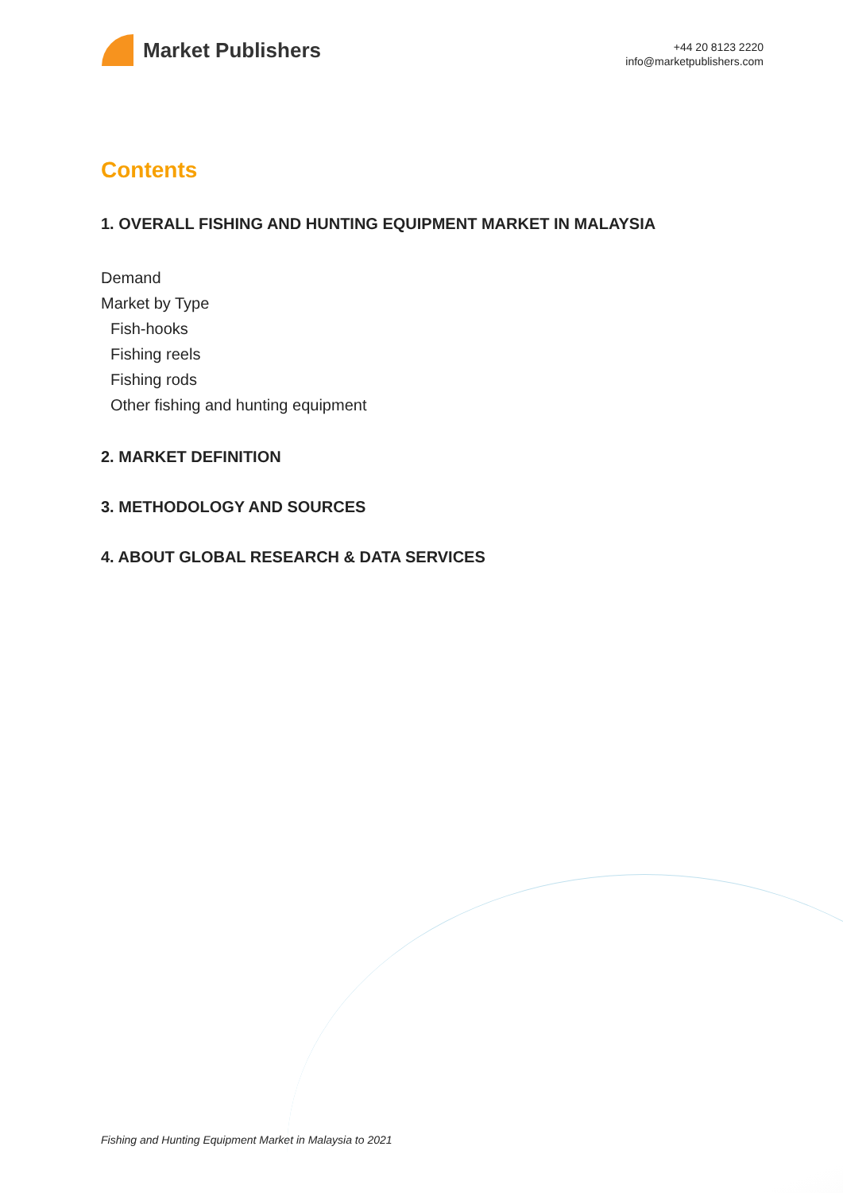Market Publishers
+44 20 8123 2220
info@marketpublishers.com
Contents
1. OVERALL FISHING AND HUNTING EQUIPMENT MARKET IN MALAYSIA
Demand
Market by Type
Fish-hooks
Fishing reels
Fishing rods
Other fishing and hunting equipment
2. MARKET DEFINITION
3. METHODOLOGY AND SOURCES
4. ABOUT GLOBAL RESEARCH & DATA SERVICES
Fishing and Hunting Equipment Market in Malaysia to 2021